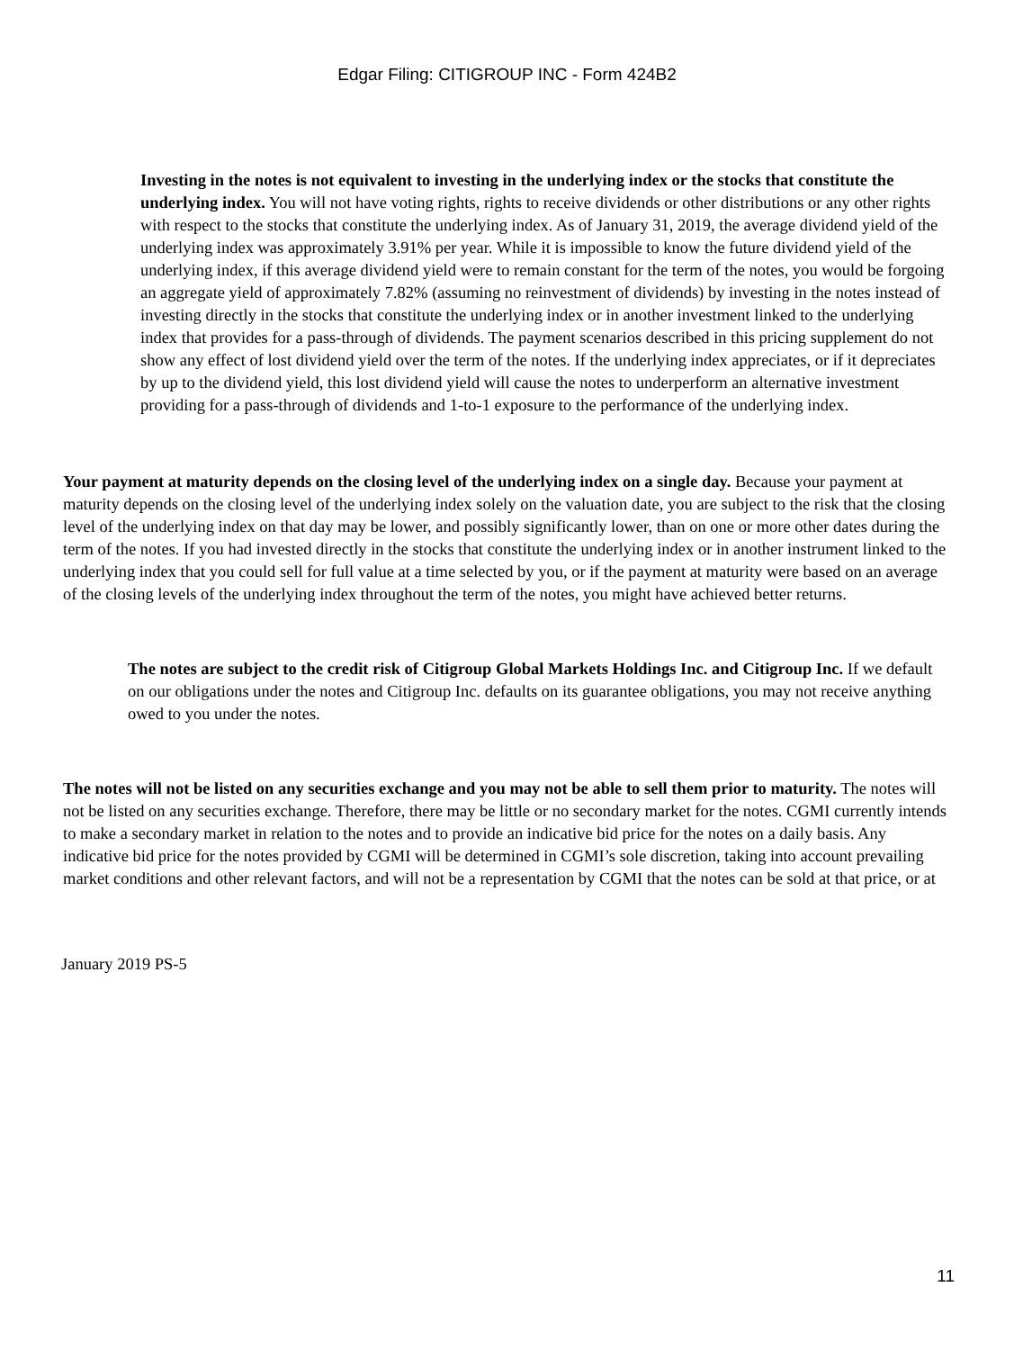Edgar Filing: CITIGROUP INC - Form 424B2
Investing in the notes is not equivalent to investing in the underlying index or the stocks that constitute the underlying index. You will not have voting rights, rights to receive dividends or other distributions or any other rights with respect to the stocks that constitute the underlying index. As of January 31, 2019, the average dividend yield of the underlying index was approximately 3.91% per year. While it is impossible to know the future dividend yield of the underlying index, if this average dividend yield were to remain constant for the term of the notes, you would be forgoing an aggregate yield of approximately 7.82% (assuming no reinvestment of dividends) by investing in the notes instead of investing directly in the stocks that constitute the underlying index or in another investment linked to the underlying index that provides for a pass-through of dividends. The payment scenarios described in this pricing supplement do not show any effect of lost dividend yield over the term of the notes. If the underlying index appreciates, or if it depreciates by up to the dividend yield, this lost dividend yield will cause the notes to underperform an alternative investment providing for a pass-through of dividends and 1-to-1 exposure to the performance of the underlying index.
Your payment at maturity depends on the closing level of the underlying index on a single day. Because your payment at maturity depends on the closing level of the underlying index solely on the valuation date, you are subject to the risk that the closing level of the underlying index on that day may be lower, and possibly significantly lower, than on one or more other dates during the term of the notes. If you had invested directly in the stocks that constitute the underlying index or in another instrument linked to the underlying index that you could sell for full value at a time selected by you, or if the payment at maturity were based on an average of the closing levels of the underlying index throughout the term of the notes, you might have achieved better returns.
The notes are subject to the credit risk of Citigroup Global Markets Holdings Inc. and Citigroup Inc. If we default on our obligations under the notes and Citigroup Inc. defaults on its guarantee obligations, you may not receive anything owed to you under the notes.
The notes will not be listed on any securities exchange and you may not be able to sell them prior to maturity. The notes will not be listed on any securities exchange. Therefore, there may be little or no secondary market for the notes. CGMI currently intends to make a secondary market in relation to the notes and to provide an indicative bid price for the notes on a daily basis. Any indicative bid price for the notes provided by CGMI will be determined in CGMI’s sole discretion, taking into account prevailing market conditions and other relevant factors, and will not be a representation by CGMI that the notes can be sold at that price, or at
January 2019 PS-5
11